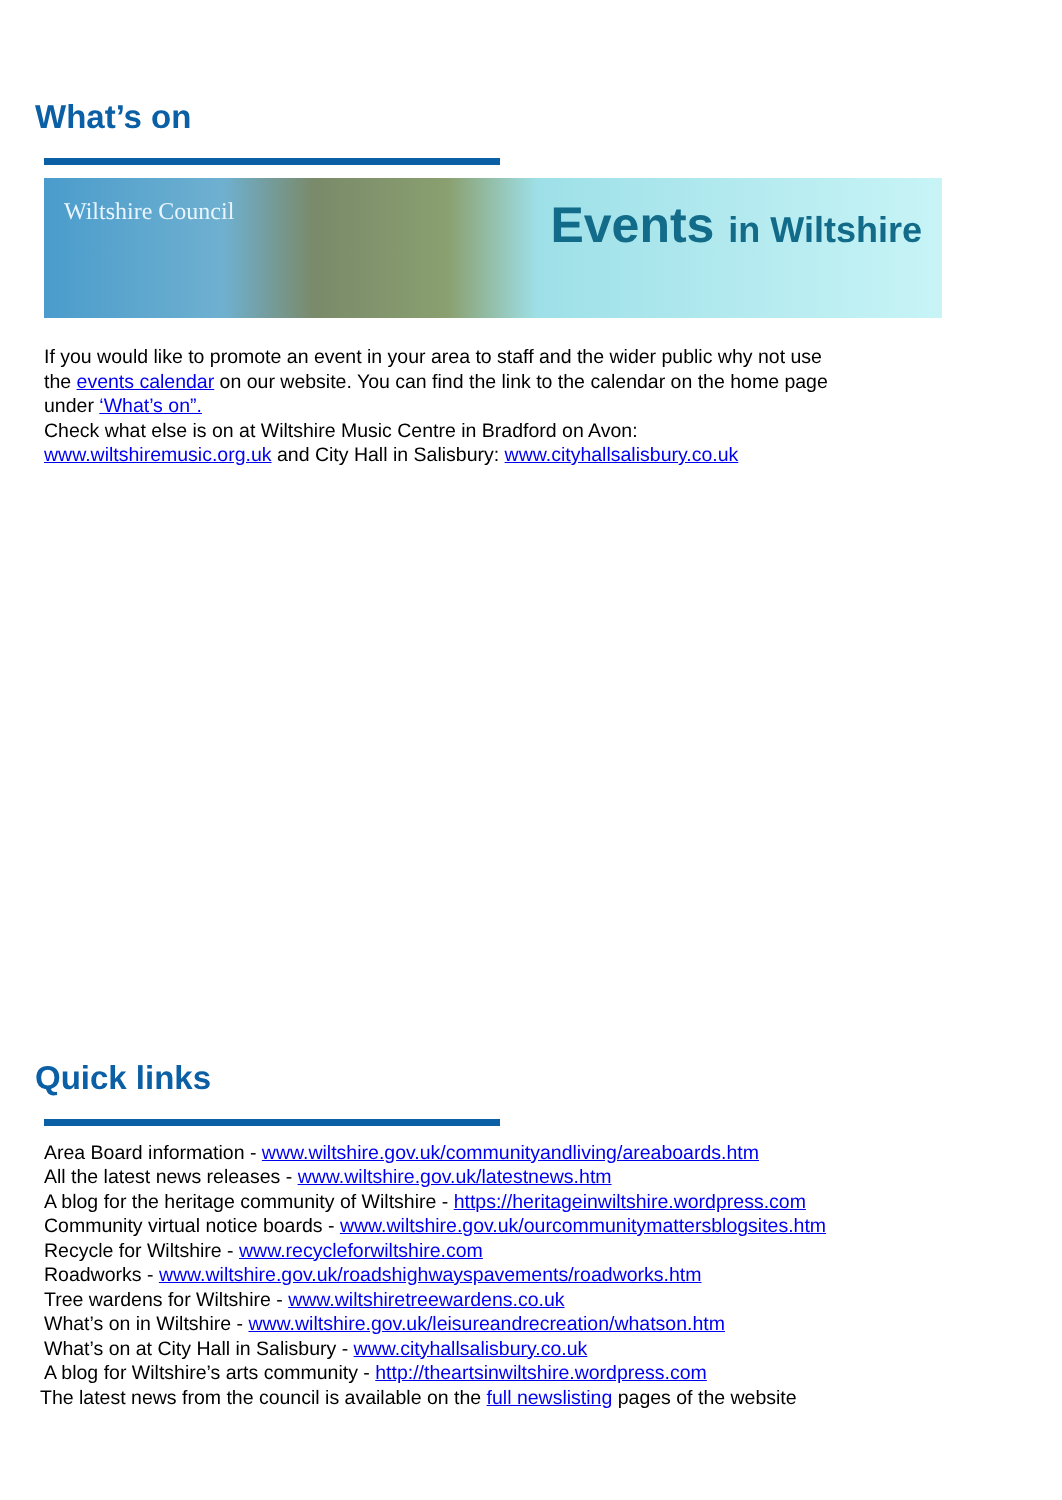What’s on
Wiltshire Council
Events in Wiltshire
If you would like to promote an event in your area to staff and the wider public why not use
the events calendar on our website. You can find the link to the calendar on the home page
under ‘What’s on”.
Check what else is on at Wiltshire Music Centre in Bradford on Avon:
www.wiltshiremusic.org.uk and City Hall in Salisbury: www.cityhallsalisbury.co.uk
Quick links
Area Board information - www.wiltshire.gov.uk/communityandliving/areaboards.htm
All the latest news releases - www.wiltshire.gov.uk/latestnews.htm
A blog for the heritage community of Wiltshire - https://heritageinwiltshire.wordpress.com
Community virtual notice boards - www.wiltshire.gov.uk/ourcommunitymattersblogsites.htm
Recycle for Wiltshire - www.recycleforwiltshire.com
Roadworks - www.wiltshire.gov.uk/roadshighwayspavements/roadworks.htm
Tree wardens for Wiltshire - www.wiltshiretreewardens.co.uk
What’s on in Wiltshire - www.wiltshire.gov.uk/leisureandrecreation/whatson.htm
What’s on at City Hall in Salisbury - www.cityhallsalisbury.co.uk
A blog for Wiltshire’s arts community - http://theartsinwiltshire.wordpress.com
The latest news from the council is available on the full newslisting pages of the website